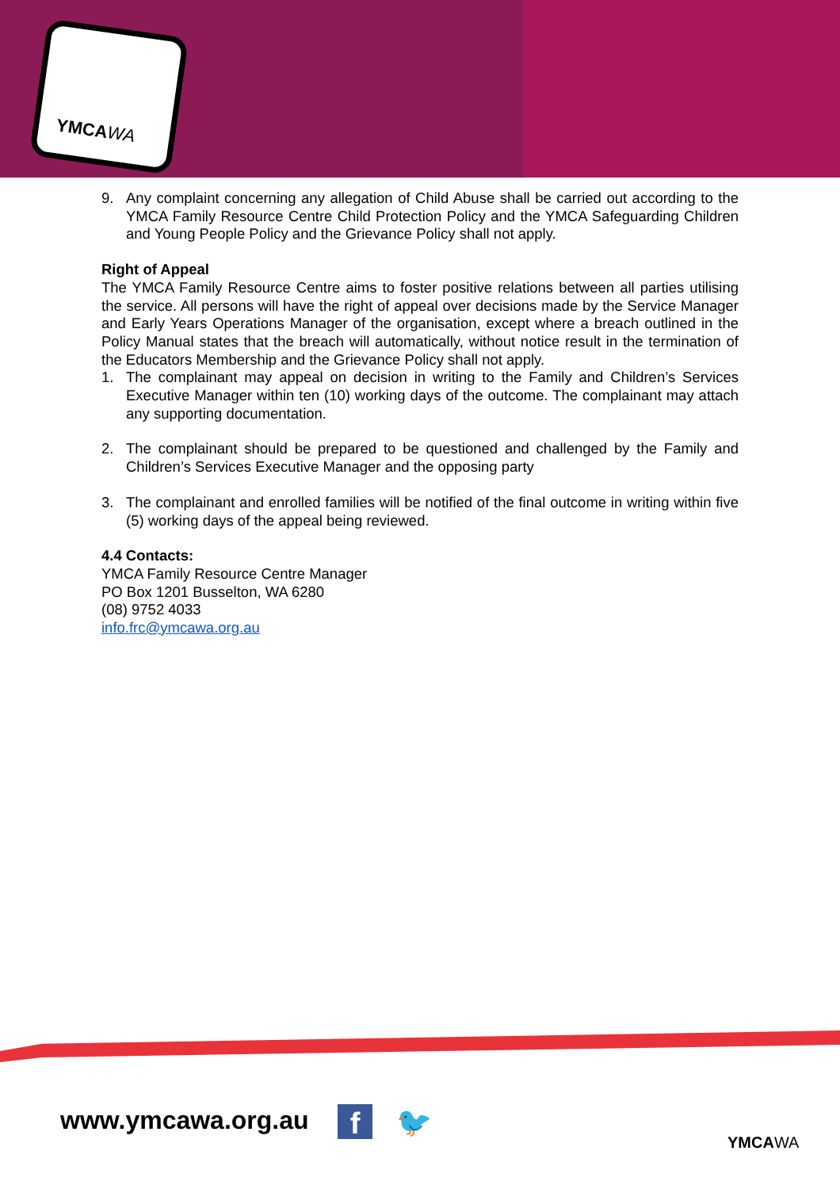YMCAWA
9. Any complaint concerning any allegation of Child Abuse shall be carried out according to the YMCA Family Resource Centre Child Protection Policy and the YMCA Safeguarding Children and Young People Policy and the Grievance Policy shall not apply.
Right of Appeal
The YMCA Family Resource Centre aims to foster positive relations between all parties utilising the service. All persons will have the right of appeal over decisions made by the Service Manager and Early Years Operations Manager of the organisation, except where a breach outlined in the Policy Manual states that the breach will automatically, without notice result in the termination of the Educators Membership and the Grievance Policy shall not apply.
1. The complainant may appeal on decision in writing to the Family and Children’s Services Executive Manager within ten (10) working days of the outcome. The complainant may attach any supporting documentation.
2. The complainant should be prepared to be questioned and challenged by the Family and Children’s Services Executive Manager and the opposing party
3. The complainant and enrolled families will be notified of the final outcome in writing within five (5) working days of the appeal being reviewed.
4.4 Contacts:
YMCA Family Resource Centre Manager
PO Box 1201 Busselton, WA 6280
(08) 9752 4033
info.frc@ymcawa.org.au
www.ymcawa.org.au f 🐦
YMCAWA